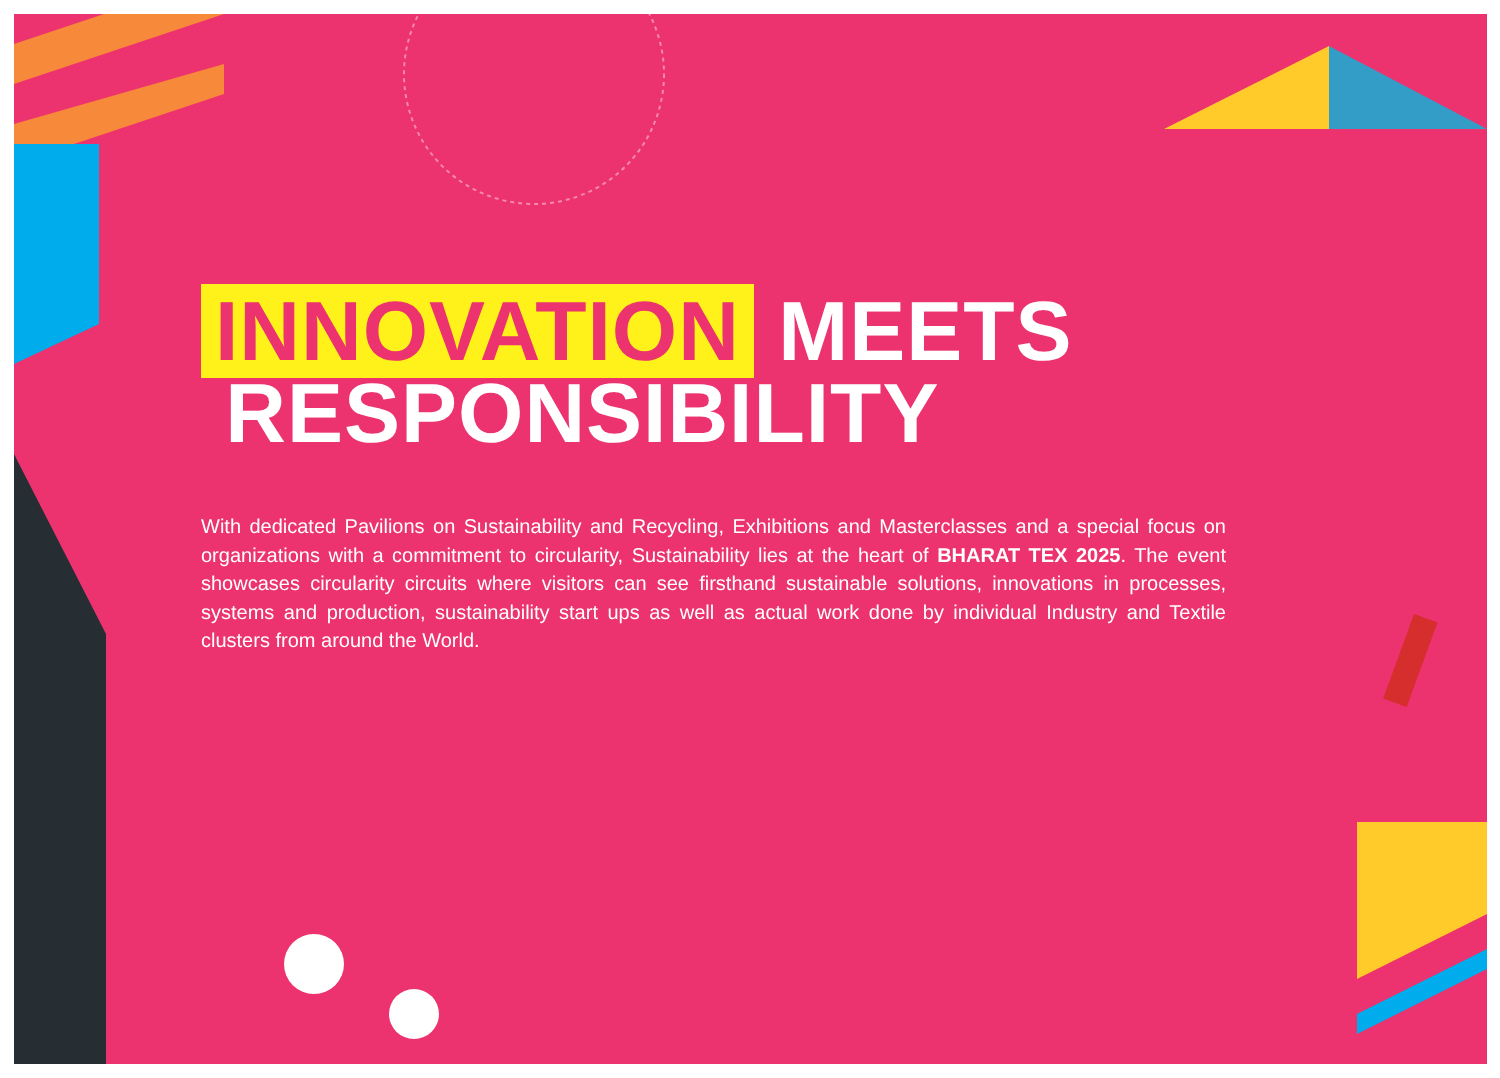INNOVATION MEETS
RESPONSIBILITY
With dedicated Pavilions on Sustainability and Recycling, Exhibitions and Masterclasses and a special focus on organizations with a commitment to circularity, Sustainability lies at the heart of BHARAT TEX 2025. The event showcases circularity circuits where visitors can see firsthand sustainable solutions, innovations in processes, systems and production, sustainability start ups as well as actual work done by individual Industry and Textile clusters from around the World.